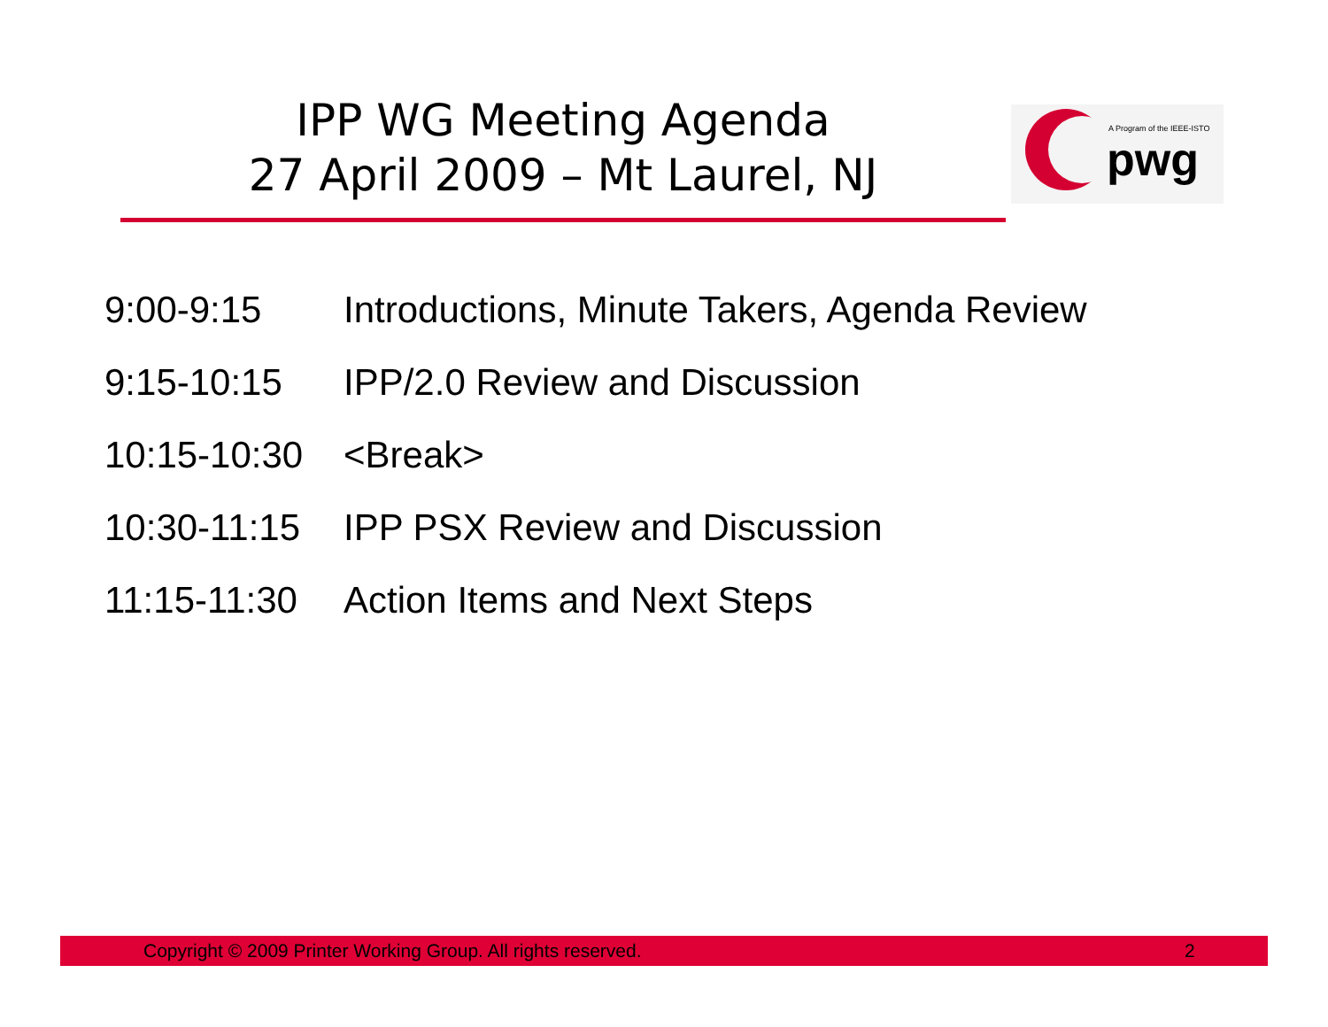IPP WG Meeting Agenda
27 April 2009 – Mt Laurel, NJ
A Program of the IEEE-ISTO
pwg
| 9:00-9:15 | Introductions, Minute Takers, Agenda Review |
| 9:15-10:15 | IPP/2.0 Review and Discussion |
| 10:15-10:30 | <Break> |
| 10:30-11:15 | IPP PSX Review and Discussion |
| 11:15-11:30 | Action Items and Next Steps |
Copyright © 2009 Printer Working Group. All rights reserved. 2